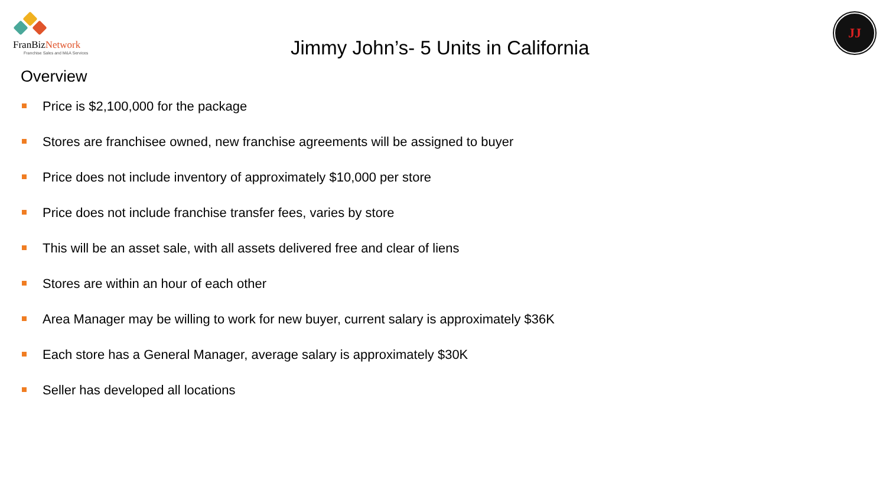FranBizNetwork
Franchise Sales and M&A Services
JJ
Jimmy John’s- 5 Units in California
Overview
Price is $2,100,000 for the package
Stores are franchisee owned, new franchise agreements will be assigned to buyer
Price does not include inventory of approximately $10,000 per store
Price does not include franchise transfer fees, varies by store
This will be an asset sale, with all assets delivered free and clear of liens
Stores are within an hour of each other
Area Manager may be willing to work for new buyer, current salary is approximately $36K
Each store has a General Manager, average salary is approximately $30K
Seller has developed all locations